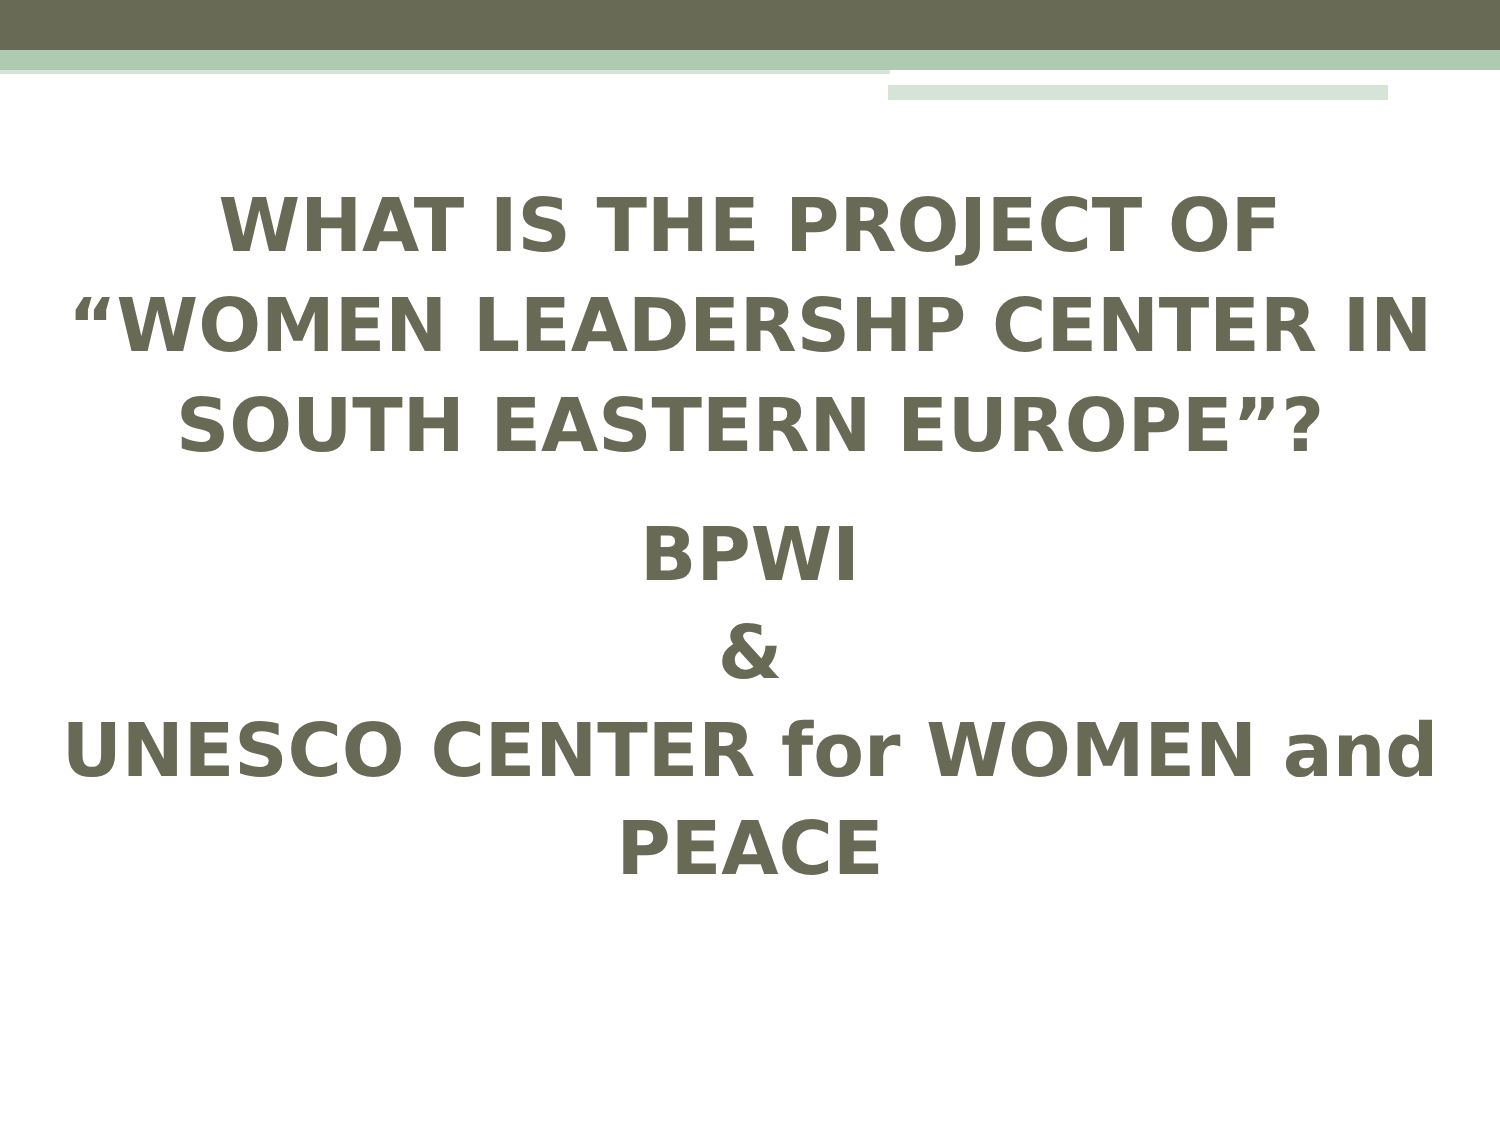WHAT IS THE PROJECT OF
“WOMEN LEADERSHP CENTER IN
SOUTH EASTERN EUROPE”?
BPWI
&
UNESCO CENTER for WOMEN and
PEACE